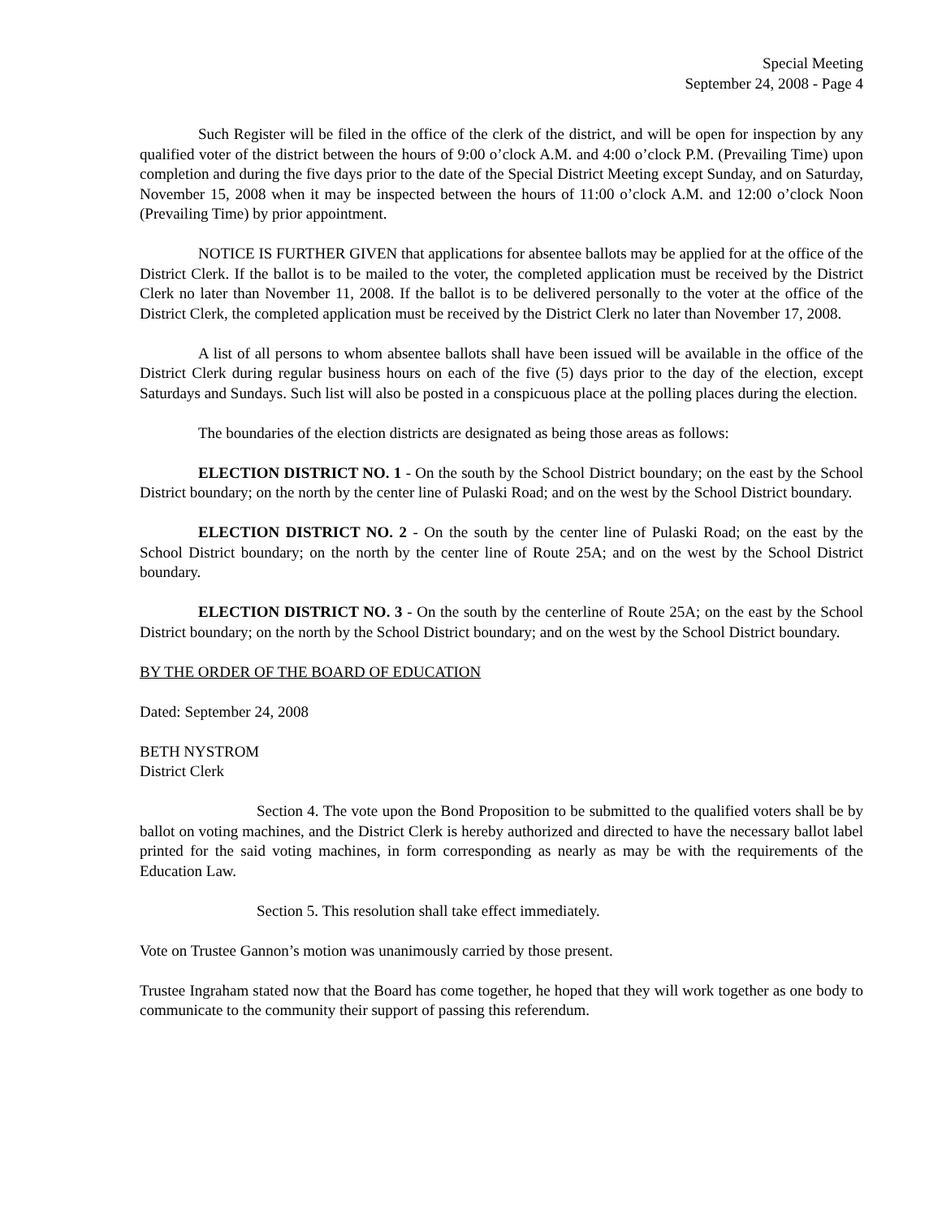Special Meeting
September 24, 2008 - Page 4
Such Register will be filed in the office of the clerk of the district, and will be open for inspection by any qualified voter of the district between the hours of 9:00 o’clock A.M. and 4:00 o’clock P.M. (Prevailing Time) upon completion and during the five days prior to the date of the Special District Meeting except Sunday, and on Saturday, November 15, 2008 when it may be inspected between the hours of 11:00 o’clock A.M. and 12:00 o’clock Noon (Prevailing Time) by prior appointment.
NOTICE IS FURTHER GIVEN that applications for absentee ballots may be applied for at the office of the District Clerk. If the ballot is to be mailed to the voter, the completed application must be received by the District Clerk no later than November 11, 2008. If the ballot is to be delivered personally to the voter at the office of the District Clerk, the completed application must be received by the District Clerk no later than November 17, 2008.
A list of all persons to whom absentee ballots shall have been issued will be available in the office of the District Clerk during regular business hours on each of the five (5) days prior to the day of the election, except Saturdays and Sundays. Such list will also be posted in a conspicuous place at the polling places during the election.
The boundaries of the election districts are designated as being those areas as follows:
ELECTION DISTRICT NO. 1 - On the south by the School District boundary; on the east by the School District boundary; on the north by the center line of Pulaski Road; and on the west by the School District boundary.
ELECTION DISTRICT NO. 2 - On the south by the center line of Pulaski Road; on the east by the School District boundary; on the north by the center line of Route 25A; and on the west by the School District boundary.
ELECTION DISTRICT NO. 3 - On the south by the centerline of Route 25A; on the east by the School District boundary; on the north by the School District boundary; and on the west by the School District boundary.
BY THE ORDER OF THE BOARD OF EDUCATION
Dated: September 24, 2008
BETH NYSTROM
District Clerk
Section 4. The vote upon the Bond Proposition to be submitted to the qualified voters shall be by ballot on voting machines, and the District Clerk is hereby authorized and directed to have the necessary ballot label printed for the said voting machines, in form corresponding as nearly as may be with the requirements of the Education Law.
Section 5. This resolution shall take effect immediately.
Vote on Trustee Gannon’s motion was unanimously carried by those present.
Trustee Ingraham stated now that the Board has come together, he hoped that they will work together as one body to communicate to the community their support of passing this referendum.